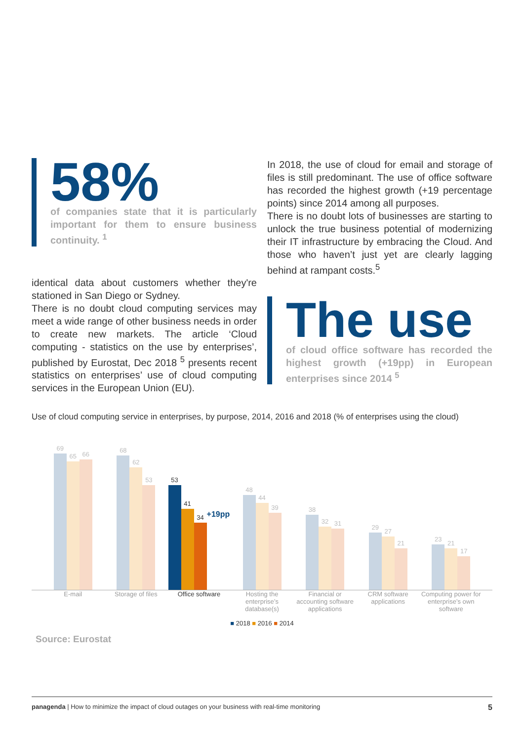58%
of companies state that it is particularly important for them to ensure business continuity. <sup>1</sup>
identical data about customers whether they're stationed in San Diego or Sydney.
There is no doubt cloud computing services may meet a wide range of other business needs in order to create new markets. The article ‘Cloud computing - statistics on the use by enterprises’, published by Eurostat, Dec 2018 <sup>5</sup> presents recent statistics on enterprises’ use of cloud computing services in the European Union (EU).
In 2018, the use of cloud for email and storage of files is still predominant. The use of office software has recorded the highest growth (+19 percentage points) since 2014 among all purposes.
There is no doubt lots of businesses are starting to unlock the true business potential of modernizing their IT infrastructure by embracing the Cloud. And those who haven’t just yet are clearly lagging behind at rampant costs.<sup>5</sup>
The use
of cloud office software has recorded the highest growth (+19pp) in European enterprises since 2014 <sup>5</sup>
Use of cloud computing service in enterprises, by purpose, 2014, 2016 and 2018 (% of enterprises using the cloud)
69
65
66
68
62
53
53
41
34
+19pp
48
44
39
38
32
31
29
27
21
23
21
17
E-mail Storage of files Office software Hosting the enterprise’s database(s)
Financial or accounting software applications
CRM software applications Computing power for enterprise’s own software
■ 2018 ■ 2016 ■ 2014
Source: Eurostat
panagenda | How to minimize the impact of cloud outages on your business with real-time monitoring
5